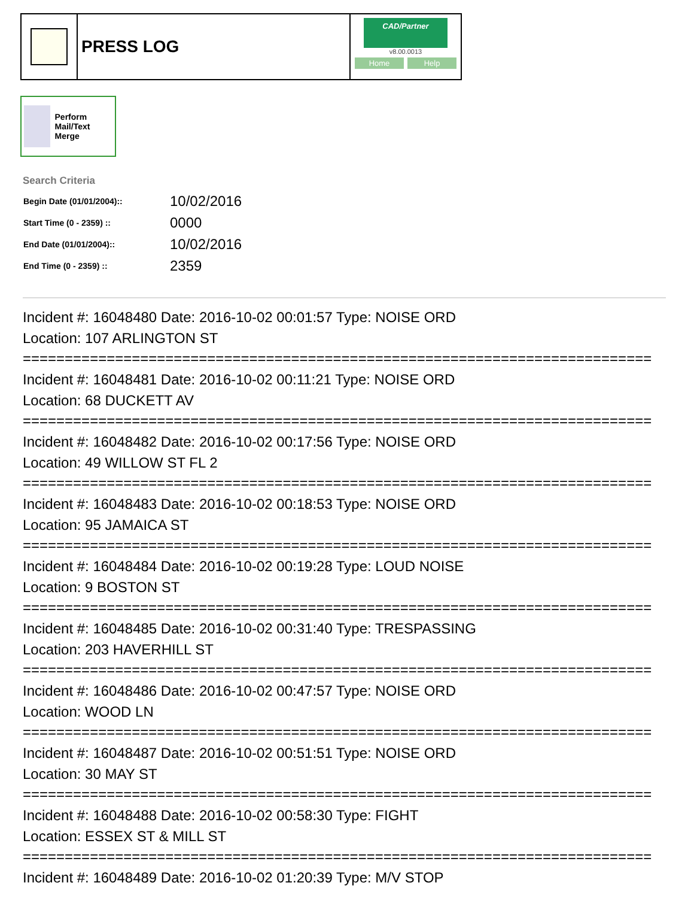PRESS LOG
CAD/Partner
v8.00.0013
Home Help
Perform Mail/Text Merge
Search Criteria
| Begin Date (01/01/2004):: | 10/02/2016 |
| Start Time (0 - 2359) :: | 0000 |
| End Date (01/01/2004):: | 10/02/2016 |
| End Time (0 - 2359) :: | 2359 |
Incident #: 16048480 Date: 2016-10-02 00:01:57 Type: NOISE ORD
Location: 107 ARLINGTON ST
===========================================================================
Incident #: 16048481 Date: 2016-10-02 00:11:21 Type: NOISE ORD
Location: 68 DUCKETT AV
===========================================================================
Incident #: 16048482 Date: 2016-10-02 00:17:56 Type: NOISE ORD
Location: 49 WILLOW ST FL 2
===========================================================================
Incident #: 16048483 Date: 2016-10-02 00:18:53 Type: NOISE ORD
Location: 95 JAMAICA ST
===========================================================================
Incident #: 16048484 Date: 2016-10-02 00:19:28 Type: LOUD NOISE
Location: 9 BOSTON ST
===========================================================================
Incident #: 16048485 Date: 2016-10-02 00:31:40 Type: TRESPASSING
Location: 203 HAVERHILL ST
===========================================================================
Incident #: 16048486 Date: 2016-10-02 00:47:57 Type: NOISE ORD
Location: WOOD LN
===========================================================================
Incident #: 16048487 Date: 2016-10-02 00:51:51 Type: NOISE ORD
Location: 30 MAY ST
===========================================================================
Incident #: 16048488 Date: 2016-10-02 00:58:30 Type: FIGHT
Location: ESSEX ST & MILL ST
===========================================================================
Incident #: 16048489 Date: 2016-10-02 01:20:39 Type: M/V STOP